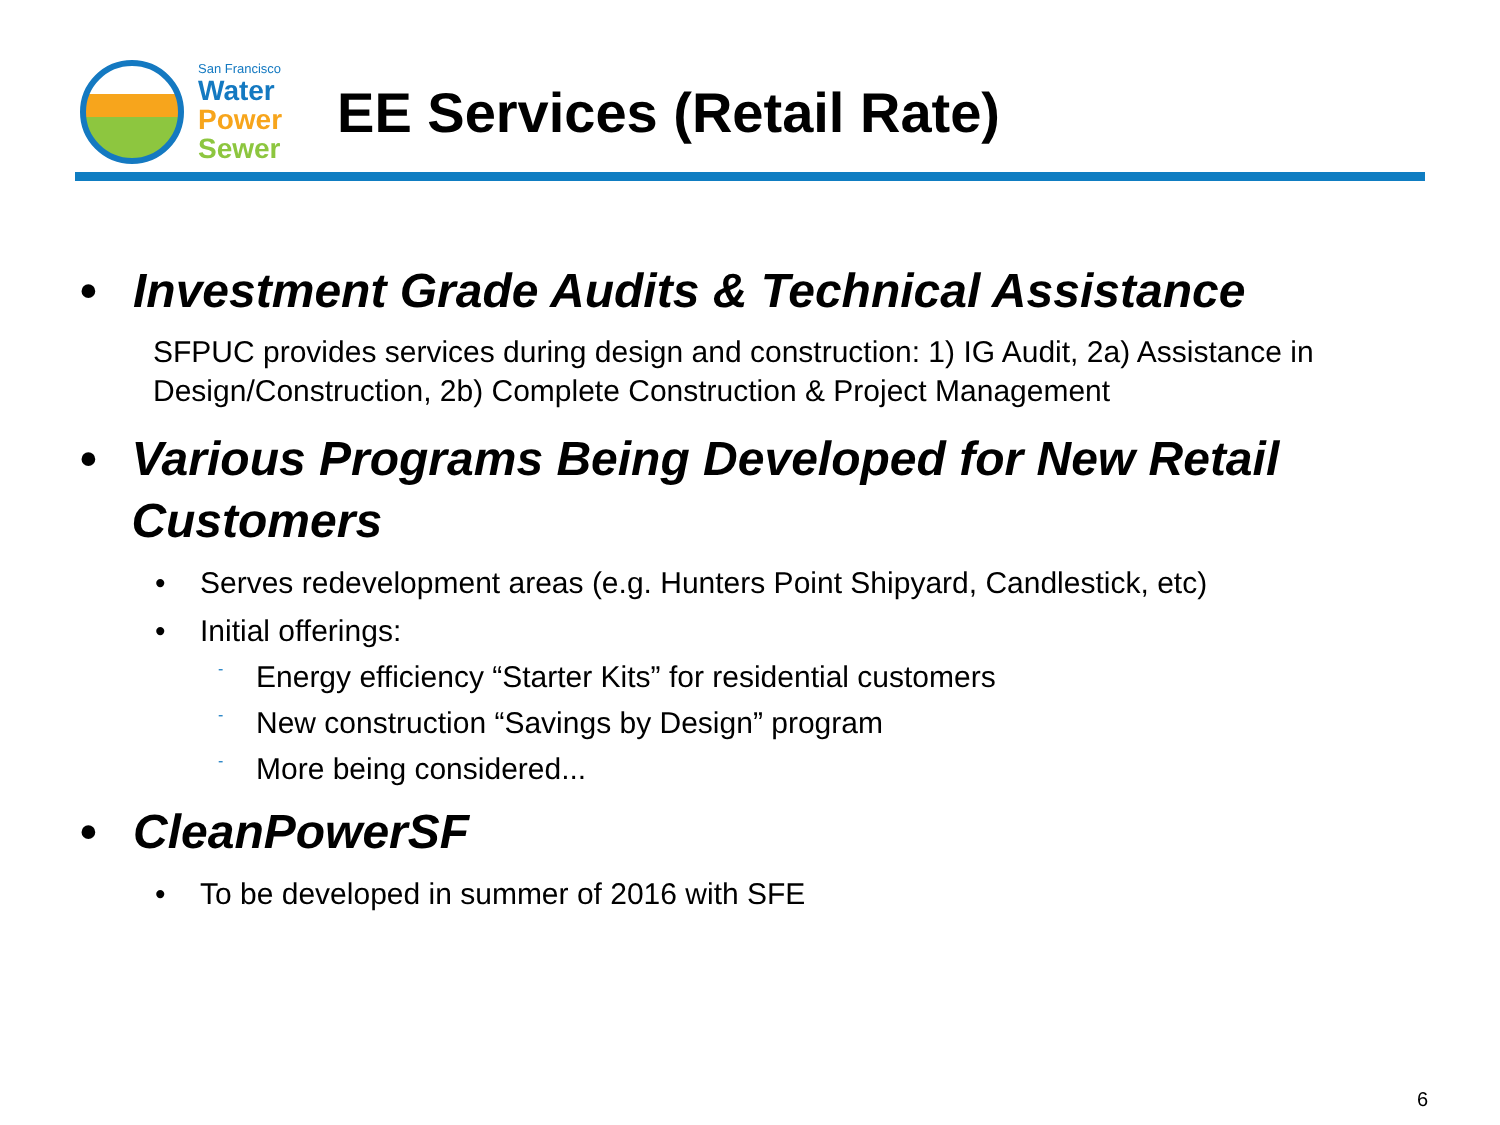San Francisco
Water
Power
Sewer
EE Services (Retail Rate)
• Investment Grade Audits & Technical Assistance
SFPUC provides services during design and construction: 1) IG Audit, 2a) Assistance in Design/Construction, 2b) Complete Construction & Project Management
• Various Programs Being Developed for New Retail Customers
• Serves redevelopment areas (e.g. Hunters Point Shipyard, Candlestick, etc)
• Initial offerings:
- Energy efficiency “Starter Kits” for residential customers
- New construction “Savings by Design” program
- More being considered...
• CleanPowerSF
• To be developed in summer of 2016 with SFE
6